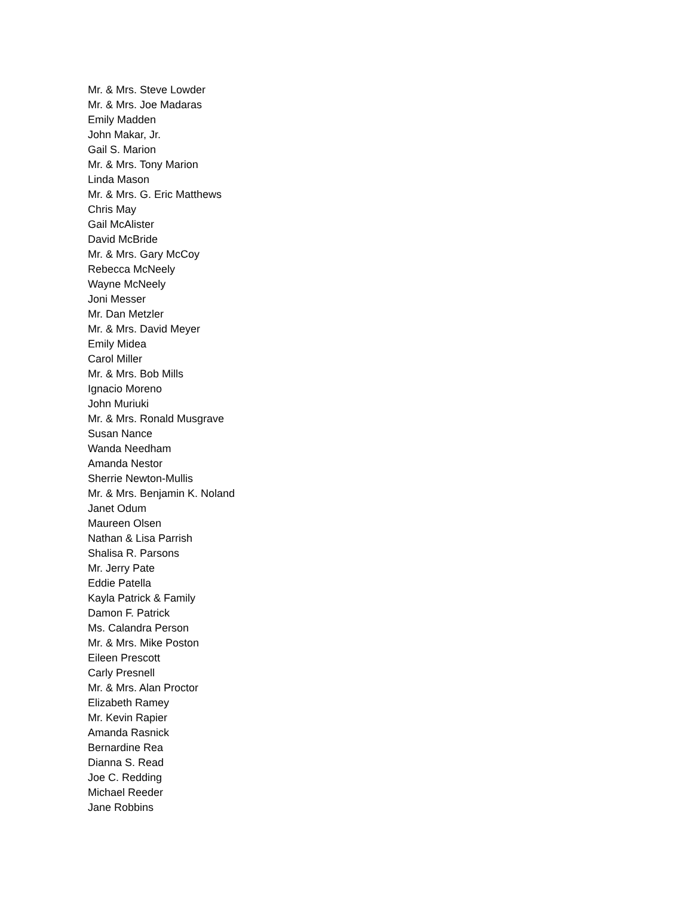Mr. & Mrs. Steve Lowder
Mr. & Mrs. Joe Madaras
Emily Madden
John Makar, Jr.
Gail S. Marion
Mr. & Mrs. Tony Marion
Linda Mason
Mr. & Mrs. G. Eric Matthews
Chris May
Gail McAlister
David McBride
Mr. & Mrs. Gary McCoy
Rebecca McNeely
Wayne McNeely
Joni Messer
Mr. Dan Metzler
Mr. & Mrs. David Meyer
Emily Midea
Carol Miller
Mr. & Mrs. Bob Mills
Ignacio Moreno
John Muriuki
Mr. & Mrs. Ronald Musgrave
Susan Nance
Wanda Needham
Amanda Nestor
Sherrie Newton-Mullis
Mr. & Mrs. Benjamin K. Noland
Janet Odum
Maureen Olsen
Nathan & Lisa Parrish
Shalisa R. Parsons
Mr. Jerry Pate
Eddie Patella
Kayla Patrick & Family
Damon F. Patrick
Ms. Calandra Person
Mr. & Mrs. Mike Poston
Eileen Prescott
Carly Presnell
Mr. & Mrs. Alan Proctor
Elizabeth Ramey
Mr. Kevin Rapier
Amanda Rasnick
Bernardine Rea
Dianna S. Read
Joe C. Redding
Michael Reeder
Jane Robbins